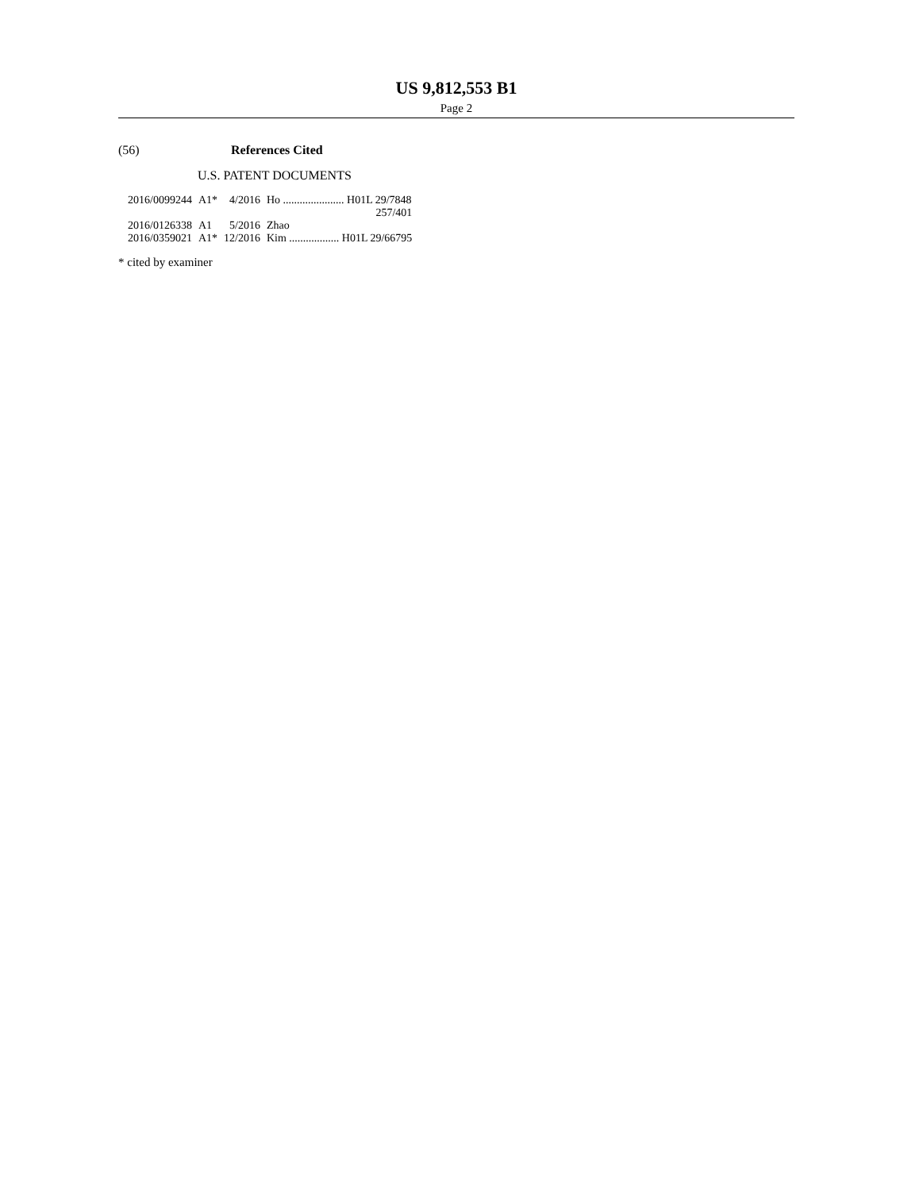US 9,812,553 B1
Page 2
(56) References Cited
U.S. PATENT DOCUMENTS
| 2016/0099244 | A1* | 4/2016 | Ho ...................... H01L 29/7848 |
| | | | 257/401 |
| 2016/0126338 | A1 | 5/2016 | Zhao |
| 2016/0359021 | A1* | 12/2016 | Kim .................. H01L 29/66795 |
* cited by examiner